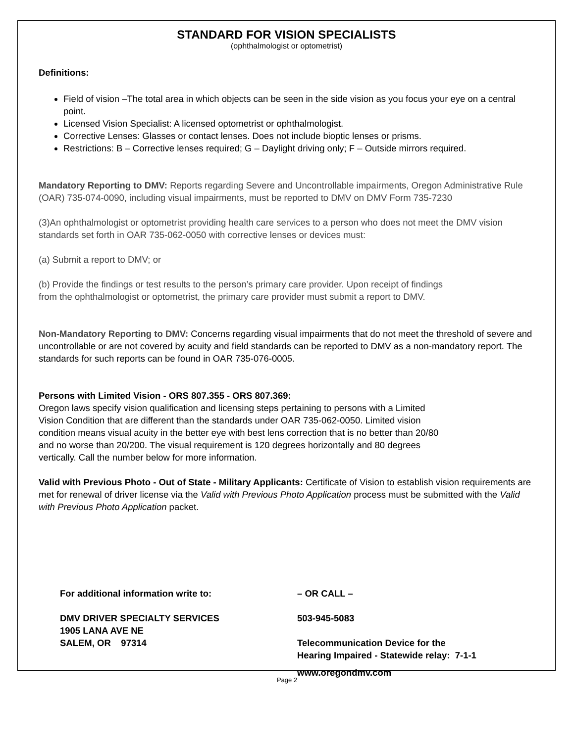STANDARD FOR VISION SPECIALISTS
(ophthalmologist or optometrist)
Definitions:
Field of vision –The total area in which objects can be seen in the side vision as you focus your eye on a central point.
Licensed Vision Specialist: A licensed optometrist or ophthalmologist.
Corrective Lenses: Glasses or contact lenses. Does not include bioptic lenses or prisms.
Restrictions: B – Corrective lenses required; G – Daylight driving only; F – Outside mirrors required.
Mandatory Reporting to DMV: Reports regarding Severe and Uncontrollable impairments, Oregon Administrative Rule (OAR) 735-074-0090, including visual impairments, must be reported to DMV on DMV Form 735-7230
(3)An ophthalmologist or optometrist providing health care services to a person who does not meet the DMV vision standards set forth in OAR 735-062-0050 with corrective lenses or devices must:
(a) Submit a report to DMV; or
(b) Provide the findings or test results to the person’s primary care provider. Upon receipt of findings
from the ophthalmologist or optometrist, the primary care provider must submit a report to DMV.
Non-Mandatory Reporting to DMV: Concerns regarding visual impairments that do not meet the threshold of severe and uncontrollable or are not covered by acuity and field standards can be reported to DMV as a non-mandatory report. The standards for such reports can be found in OAR 735-076-0005.
Persons with Limited Vision - ORS 807.355 - ORS 807.369:
Oregon laws specify vision qualification and licensing steps pertaining to persons with a Limited
Vision Condition that are different than the standards under OAR 735-062-0050. Limited vision
condition means visual acuity in the better eye with best lens correction that is no better than 20/80
and no worse than 20/200. The visual requirement is 120 degrees horizontally and 80 degrees
vertically. Call the number below for more information.
Valid with Previous Photo - Out of State - Military Applicants: Certificate of Vision to establish vision requirements are met for renewal of driver license via the Valid with Previous Photo Application process must be submitted with the Valid with Previous Photo Application packet.
For additional information write to:
DMV DRIVER SPECIALTY SERVICES
1905 LANA AVE NE
SALEM, OR 97314
– OR CALL –
503-945-5083
Telecommunication Device for the
Hearing Impaired - Statewide relay: 7-1-1
www.oregondmv.com
Page 2